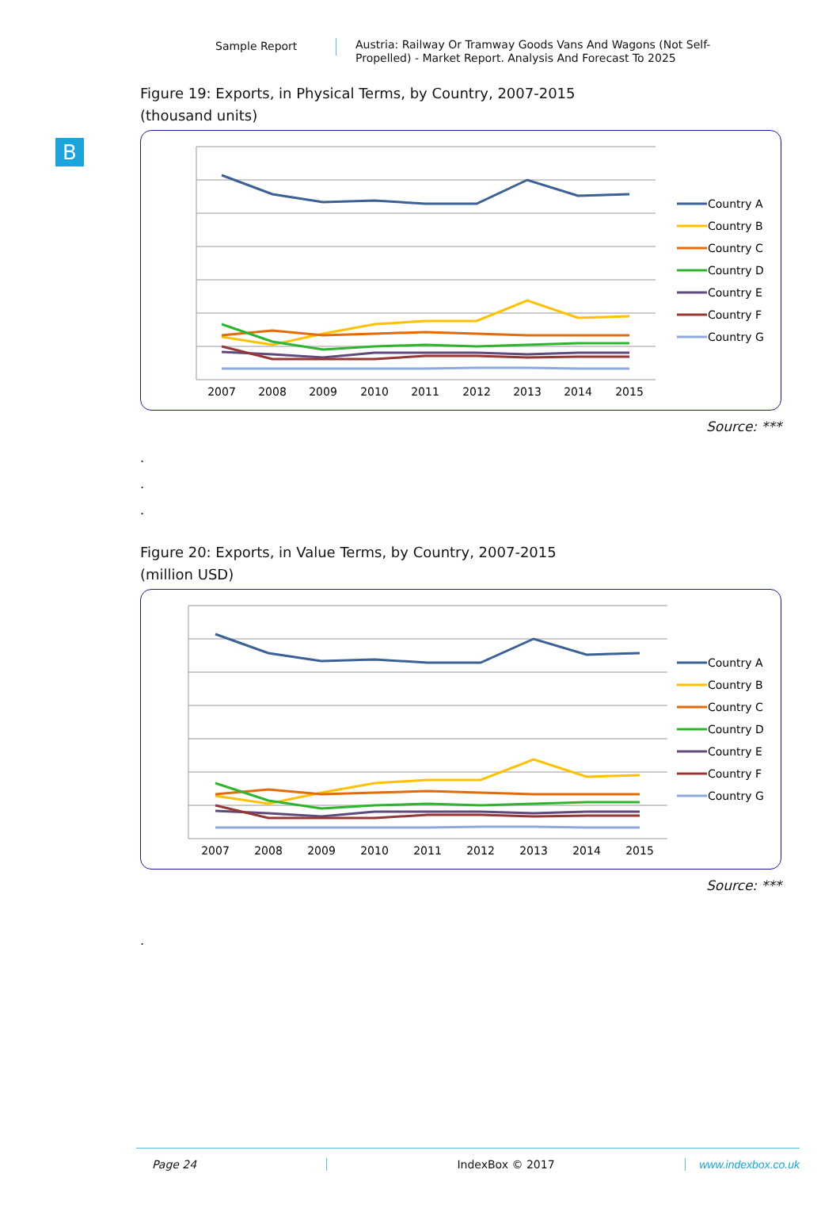B
Sample Report
Austria: Railway Or Tramway Goods Vans And Wagons (Not Self-Propelled) - Market Report. Analysis And Forecast To 2025
Figure 19: Exports, in Physical Terms, by Country, 2007-2015
(thousand units)
2007
2008
2009
2010
2011
2012
2013
2014
2015
Country A
Country B
Country C
Country D
Country E
Country F
Country G
Source: ***
.
.
.
Figure 20: Exports, in Value Terms, by Country, 2007-2015
(million USD)
2007
2008
2009
2010
2011
2012
2013
2014
2015
Country A
Country B
Country C
Country D
Country E
Country F
Country G
Source: ***
.
Page 24 IndexBox © 2017 www.indexbox.co.uk